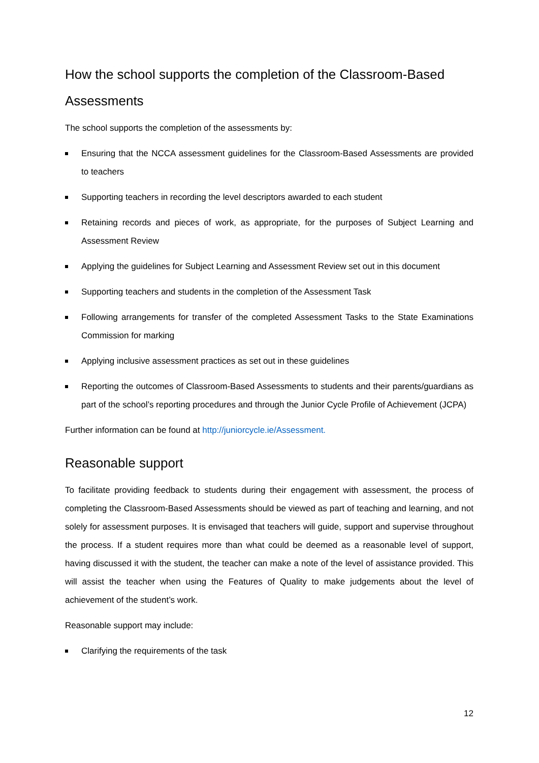How the school supports the completion of the Classroom-Based Assessments
The school supports the completion of the assessments by:
Ensuring that the NCCA assessment guidelines for the Classroom-Based Assessments are provided to teachers
Supporting teachers in recording the level descriptors awarded to each student
Retaining records and pieces of work, as appropriate, for the purposes of Subject Learning and Assessment Review
Applying the guidelines for Subject Learning and Assessment Review set out in this document
Supporting teachers and students in the completion of the Assessment Task
Following arrangements for transfer of the completed Assessment Tasks to the State Examinations Commission for marking
Applying inclusive assessment practices as set out in these guidelines
Reporting the outcomes of Classroom-Based Assessments to students and their parents/guardians as part of the school’s reporting procedures and through the Junior Cycle Profile of Achievement (JCPA)
Further information can be found at http://juniorcycle.ie/Assessment.
Reasonable support
To facilitate providing feedback to students during their engagement with assessment, the process of completing the Classroom-Based Assessments should be viewed as part of teaching and learning, and not solely for assessment purposes. It is envisaged that teachers will guide, support and supervise throughout the process. If a student requires more than what could be deemed as a reasonable level of support, having discussed it with the student, the teacher can make a note of the level of assistance provided. This will assist the teacher when using the Features of Quality to make judgements about the level of achievement of the student’s work.
Reasonable support may include:
Clarifying the requirements of the task
12